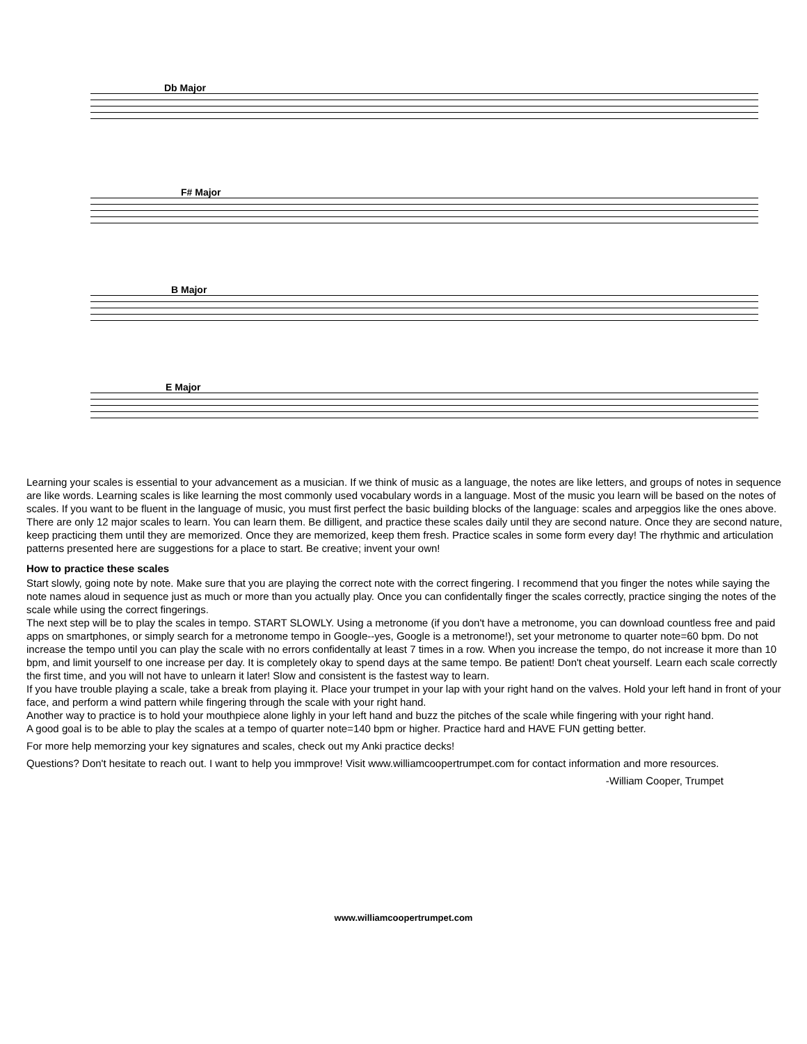Db Major
F# Major
B Major
E Major
Learning your scales is essential to your advancement as a musician. If we think of music as a language, the notes are like letters, and groups of notes in sequence are like words. Learning scales is like learning the most commonly used vocabulary words in a language. Most of the music you learn will be based on the notes of scales. If you want to be fluent in the language of music, you must first perfect the basic building blocks of the language: scales and arpeggios like the ones above. There are only 12 major scales to learn. You can learn them. Be dilligent, and practice these scales daily until they are second nature. Once they are second nature, keep practicing them until they are memorized. Once they are memorized, keep them fresh. Practice scales in some form every day! The rhythmic and articulation patterns presented here are suggestions for a place to start. Be creative; invent your own!
How to practice these scales
Start slowly, going note by note. Make sure that you are playing the correct note with the correct fingering. I recommend that you finger the notes while saying the note names aloud in sequence just as much or more than you actually play. Once you can confidentally finger the scales correctly, practice singing the notes of the scale while using the correct fingerings.
The next step will be to play the scales in tempo. START SLOWLY. Using a metronome (if you don't have a metronome, you can download countless free and paid apps on smartphones, or simply search for a metronome tempo in Google--yes, Google is a metronome!), set your metronome to quarter note=60 bpm. Do not increase the tempo until you can play the scale with no errors confidentally at least 7 times in a row. When you increase the tempo, do not increase it more than 10 bpm, and limit yourself to one increase per day. It is completely okay to spend days at the same tempo. Be patient! Don't cheat yourself. Learn each scale correctly the first time, and you will not have to unlearn it later! Slow and consistent is the fastest way to learn.
If you have trouble playing a scale, take a break from playing it. Place your trumpet in your lap with your right hand on the valves. Hold your left hand in front of your face, and perform a wind pattern while fingering through the scale with your right hand.
Another way to practice is to hold your mouthpiece alone lighly in your left hand and buzz the pitches of the scale while fingering with your right hand.
A good goal is to be able to play the scales at a tempo of quarter note=140 bpm or higher. Practice hard and HAVE FUN getting better.
For more help memorzing your key signatures and scales, check out my Anki practice decks!
Questions? Don't hesitate to reach out. I want to help you immprove! Visit www.williamcoopertrumpet.com for contact information and more resources.
-William Cooper, Trumpet
www.williamcoopertrumpet.com